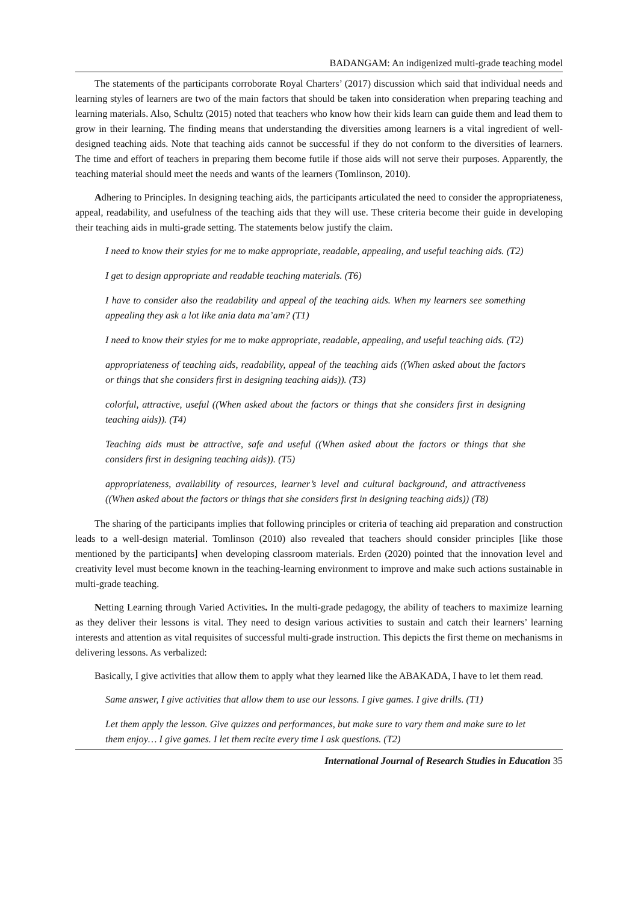BADANGAM: An indigenized multi-grade teaching model
The statements of the participants corroborate Royal Charters’ (2017) discussion which said that individual needs and learning styles of learners are two of the main factors that should be taken into consideration when preparing teaching and learning materials. Also, Schultz (2015) noted that teachers who know how their kids learn can guide them and lead them to grow in their learning. The finding means that understanding the diversities among learners is a vital ingredient of well-designed teaching aids. Note that teaching aids cannot be successful if they do not conform to the diversities of learners. The time and effort of teachers in preparing them become futile if those aids will not serve their purposes. Apparently, the teaching material should meet the needs and wants of the learners (Tomlinson, 2010).
Adhering to Principles. In designing teaching aids, the participants articulated the need to consider the appropriateness, appeal, readability, and usefulness of the teaching aids that they will use. These criteria become their guide in developing their teaching aids in multi-grade setting. The statements below justify the claim.
I need to know their styles for me to make appropriate, readable, appealing, and useful teaching aids. (T2)
I get to design appropriate and readable teaching materials. (T6)
I have to consider also the readability and appeal of the teaching aids. When my learners see something appealing they ask a lot like ania data ma’am? (T1)
I need to know their styles for me to make appropriate, readable, appealing, and useful teaching aids. (T2)
appropriateness of teaching aids, readability, appeal of the teaching aids ((When asked about the factors or things that she considers first in designing teaching aids)). (T3)
colorful, attractive, useful ((When asked about the factors or things that she considers first in designing teaching aids)). (T4)
Teaching aids must be attractive, safe and useful ((When asked about the factors or things that she considers first in designing teaching aids)). (T5)
appropriateness, availability of resources, learner’s level and cultural background, and attractiveness ((When asked about the factors or things that she considers first in designing teaching aids)) (T8)
The sharing of the participants implies that following principles or criteria of teaching aid preparation and construction leads to a well-design material. Tomlinson (2010) also revealed that teachers should consider principles [like those mentioned by the participants] when developing classroom materials. Erden (2020) pointed that the innovation level and creativity level must become known in the teaching-learning environment to improve and make such actions sustainable in multi-grade teaching.
Netting Learning through Varied Activities. In the multi-grade pedagogy, the ability of teachers to maximize learning as they deliver their lessons is vital. They need to design various activities to sustain and catch their learners’ learning interests and attention as vital requisites of successful multi-grade instruction. This depicts the first theme on mechanisms in delivering lessons. As verbalized:
Basically, I give activities that allow them to apply what they learned like the ABAKADA, I have to let them read.
Same answer, I give activities that allow them to use our lessons. I give games. I give drills. (T1)
Let them apply the lesson. Give quizzes and performances, but make sure to vary them and make sure to let them enjoy… I give games. I let them recite every time I ask questions. (T2)
International Journal of Research Studies in Education 35